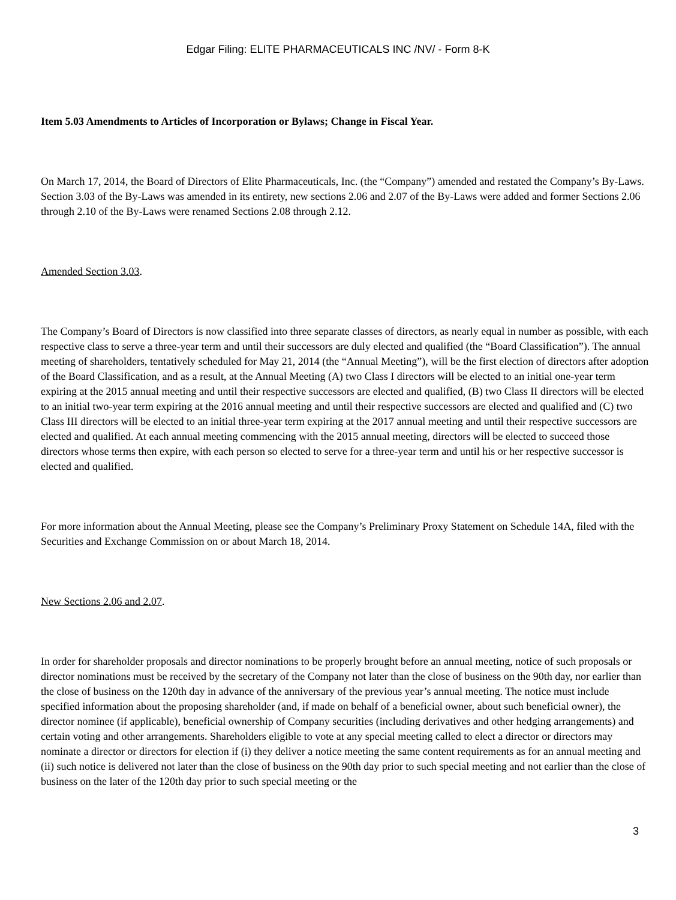Edgar Filing: ELITE PHARMACEUTICALS INC /NV/ - Form 8-K
Item 5.03 Amendments to Articles of Incorporation or Bylaws; Change in Fiscal Year.
On March 17, 2014, the Board of Directors of Elite Pharmaceuticals, Inc. (the “Company”) amended and restated the Company’s By-Laws. Section 3.03 of the By-Laws was amended in its entirety, new sections 2.06 and 2.07 of the By-Laws were added and former Sections 2.06 through 2.10 of the By-Laws were renamed Sections 2.08 through 2.12.
Amended Section 3.03.
The Company’s Board of Directors is now classified into three separate classes of directors, as nearly equal in number as possible, with each respective class to serve a three-year term and until their successors are duly elected and qualified (the “Board Classification”). The annual meeting of shareholders, tentatively scheduled for May 21, 2014 (the “Annual Meeting”), will be the first election of directors after adoption of the Board Classification, and as a result, at the Annual Meeting (A) two Class I directors will be elected to an initial one-year term expiring at the 2015 annual meeting and until their respective successors are elected and qualified, (B) two Class II directors will be elected to an initial two-year term expiring at the 2016 annual meeting and until their respective successors are elected and qualified and (C) two Class III directors will be elected to an initial three-year term expiring at the 2017 annual meeting and until their respective successors are elected and qualified. At each annual meeting commencing with the 2015 annual meeting, directors will be elected to succeed those directors whose terms then expire, with each person so elected to serve for a three-year term and until his or her respective successor is elected and qualified.
For more information about the Annual Meeting, please see the Company’s Preliminary Proxy Statement on Schedule 14A, filed with the Securities and Exchange Commission on or about March 18, 2014.
New Sections 2.06 and 2.07.
In order for shareholder proposals and director nominations to be properly brought before an annual meeting, notice of such proposals or director nominations must be received by the secretary of the Company not later than the close of business on the 90th day, nor earlier than the close of business on the 120th day in advance of the anniversary of the previous year’s annual meeting. The notice must include specified information about the proposing shareholder (and, if made on behalf of a beneficial owner, about such beneficial owner), the director nominee (if applicable), beneficial ownership of Company securities (including derivatives and other hedging arrangements) and certain voting and other arrangements. Shareholders eligible to vote at any special meeting called to elect a director or directors may nominate a director or directors for election if (i) they deliver a notice meeting the same content requirements as for an annual meeting and (ii) such notice is delivered not later than the close of business on the 90th day prior to such special meeting and not earlier than the close of business on the later of the 120th day prior to such special meeting or the
3